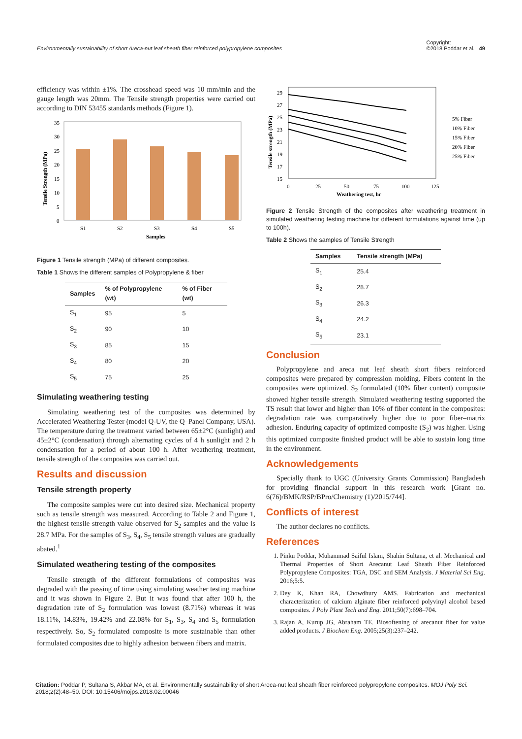Environmentally sustainability of short Areca-nut leaf sheath fiber reinforced polypropylene composites Copyright:
©2018 Poddar et al. 49
efficiency was within ±1%. The crosshead speed was 10 mm/min and the gauge length was 20mm. The Tensile strength properties were carried out according to DIN 53455 standards methods (Figure 1).
Tensile Strength (MPa)
35
30
25
20
15
10
5
0
S1
S2
S3
S4
S5
Samples
Figure 1 Tensile strength (MPa) of different composites.
Table 1 Shows the different samples of Polypropylene & fiber
| Samples | % of Polypropylene (wt) | % of Fiber (wt) |
| --- | --- | --- |
| S<sub>1</sub> | 95 | 5 |
| S<sub>2</sub> | 90 | 10 |
| S<sub>3</sub> | 85 | 15 |
| S<sub>4</sub> | 80 | 20 |
| S<sub>5</sub> | 75 | 25 |
Simulating weathering testing
Simulating weathering test of the composites was determined by Accelerated Weathering Tester (model Q-UV, the Q–Panel Company, USA). The temperature during the treatment varied between 65±2°C (sunlight) and 45±2°C (condensation) through alternating cycles of 4 h sunlight and 2 h condensation for a period of about 100 h. After weathering treatment, tensile strength of the composites was carried out.
Results and discussion
Tensile strength property
The composite samples were cut into desired size. Mechanical property such as tensile strength was measured. According to Table 2 and Figure 1, the highest tensile strength value observed for S<sub>2</sub> samples and the value is 28.7 MPa. For the samples of S<sub>3</sub>, S<sub>4</sub>, S<sub>5</sub> tensile strength values are gradually abated.<sup>1</sup>
Simulated weathering testing of the composites
Tensile strength of the different formulations of composites was degraded with the passing of time using simulating weather testing machine and it was shown in Figure 2. But it was found that after 100 h, the degradation rate of S<sub>2</sub> formulation was lowest (8.71%) whereas it was 18.11%, 14.83%, 19.42% and 22.08% for S<sub>1</sub>, S<sub>3</sub>, S<sub>4</sub> and S<sub>5</sub> formulation respectively. So, S<sub>2</sub> formulated composite is more sustainable than other formulated composites due to highly adhesion between fibers and matrix.
Tensile strength (MPa)
29
27
25
23
21
19
17
15
0
25
50
75
100
125
Weathering test, hr
5% Fiber
10% Fiber
15% Fiber
20% Fiber
25% Fiber
Figure 2 Tensile Strength of the composites after weathering treatment in simulated weathering testing machine for different formulations against time (up to 100h).
Table 2 Shows the samples of Tensile Strength
| Samples | Tensile strength (MPa) |
| --- | --- |
| S<sub>1</sub> | 25.4 |
| S<sub>2</sub> | 28.7 |
| S<sub>3</sub> | 26.3 |
| S<sub>4</sub> | 24.2 |
| S<sub>5</sub> | 23.1 |
Conclusion
Polypropylene and areca nut leaf sheath short fibers reinforced composites were prepared by compression molding. Fibers content in the composites were optimized. S<sub>2</sub> formulated (10% fiber content) composite showed higher tensile strength. Simulated weathering testing supported the TS result that lower and higher than 10% of fiber content in the composites: degradation rate was comparatively higher due to poor fiber–matrix adhesion. Enduring capacity of optimized composite (S<sub>2</sub>) was higher. Using this optimized composite finished product will be able to sustain long time in the environment.
Acknowledgements
Specially thank to UGC (University Grants Commission) Bangladesh for providing financial support in this research work [Grant no. 6(76)/BMK/RSP/BPro/Chemistry (1)/2015/744].
Conflicts of interest
The author declares no conflicts.
References
1. Pinku Poddar, Muhammad Saiful Islam, Shahin Sultana, et al. Mechanical and Thermal Properties of Short Arecanut Leaf Sheath Fiber Reinforced Polypropylene Composites: TGA, DSC and SEM Analysis. J Material Sci Eng. 2016;5:5.
2. Dey K, Khan RA, Chowdhury AMS. Fabrication and mechanical characterization of calcium alginate fiber reinforced polyvinyl alcohol based composites. J Poly Plast Tech and Eng. 2011;50(7):698–704.
3. Rajan A, Kurup JG, Abraham TE. Biosoftening of arecanut fiber for value added products. J Biochem Eng. 2005;25(3):237–242.
Citation: Poddar P, Sultana S, Akbar MA, et al. Environmentally sustainability of short Areca-nut leaf sheath fiber reinforced polypropylene composites. MOJ Poly Sci. 2018;2(2):48‒50. DOI: 10.15406/mojps.2018.02.00046